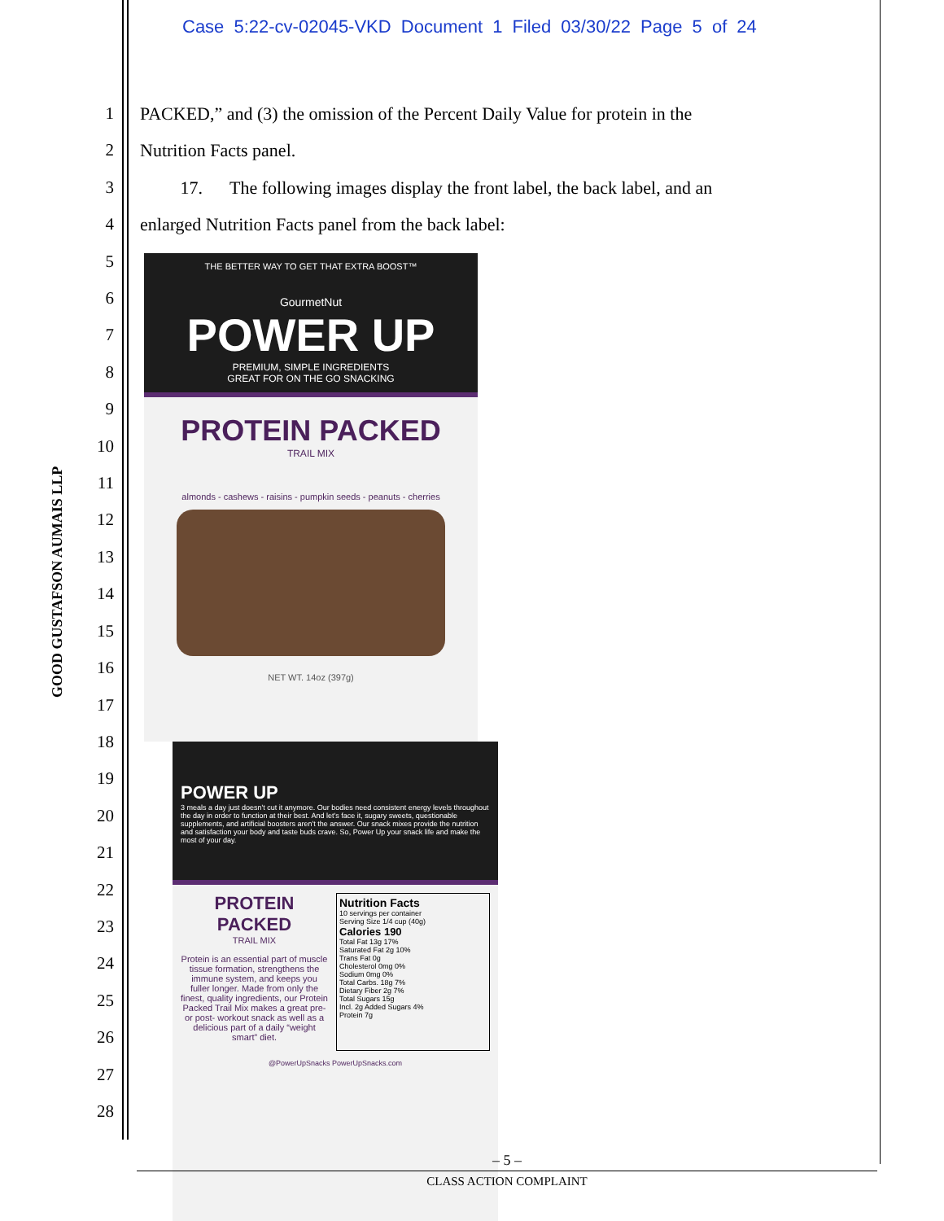Case 5:22-cv-02045-VKD Document 1 Filed 03/30/22 Page 5 of 24
GOOD GUSTAFSON AUMAIS LLP
1
2
3
4
5
6
7
8
9
10
11
12
13
14
15
16
17
18
19
20
21
22
23
24
25
26
27
28
PACKED,” and (3) the omission of the Percent Daily Value for protein in the
Nutrition Facts panel.
17. The following images display the front label, the back label, and an
enlarged Nutrition Facts panel from the back label:
THE BETTER WAY TO GET THAT EXTRA BOOST™
GourmetNut
POWER UP
PREMIUM, SIMPLE INGREDIENTS
GREAT FOR ON THE GO SNACKING
PROTEIN PACKED
TRAIL MIX
almonds - cashews - raisins - pumpkin seeds - peanuts - cherries
NET WT. 14oz (397g)
POWER UP
3 meals a day just doesn't cut it anymore. Our bodies need consistent energy levels throughout the day in order to function at their best. And let's face it, sugary sweets, questionable supplements, and artificial boosters aren't the answer. Our snack mixes provide the nutrition and satisfaction your body and taste buds crave. So, Power Up your snack life and make the most of your day.
PROTEIN PACKED
TRAIL MIX
Protein is an essential part of muscle tissue formation, strengthens the immune system, and keeps you fuller longer. Made from only the finest, quality ingredients, our Protein Packed Trail Mix makes a great pre- or post- workout snack as well as a delicious part of a daily “weight smart” diet.
Nutrition Facts
10 servings per container
Serving Size 1/4 cup (40g)
Calories 190
Total Fat 13g 17%
Saturated Fat 2g 10%
Trans Fat 0g
Cholesterol 0mg 0%
Sodium 0mg 0%
Total Carbs. 18g 7%
Dietary Fiber 2g 7%
Total Sugars 15g
Incl. 2g Added Sugars 4%
Protein 7g
@PowerUpSnacks PowerUpSnacks.com
– 5 –
CLASS ACTION COMPLAINT